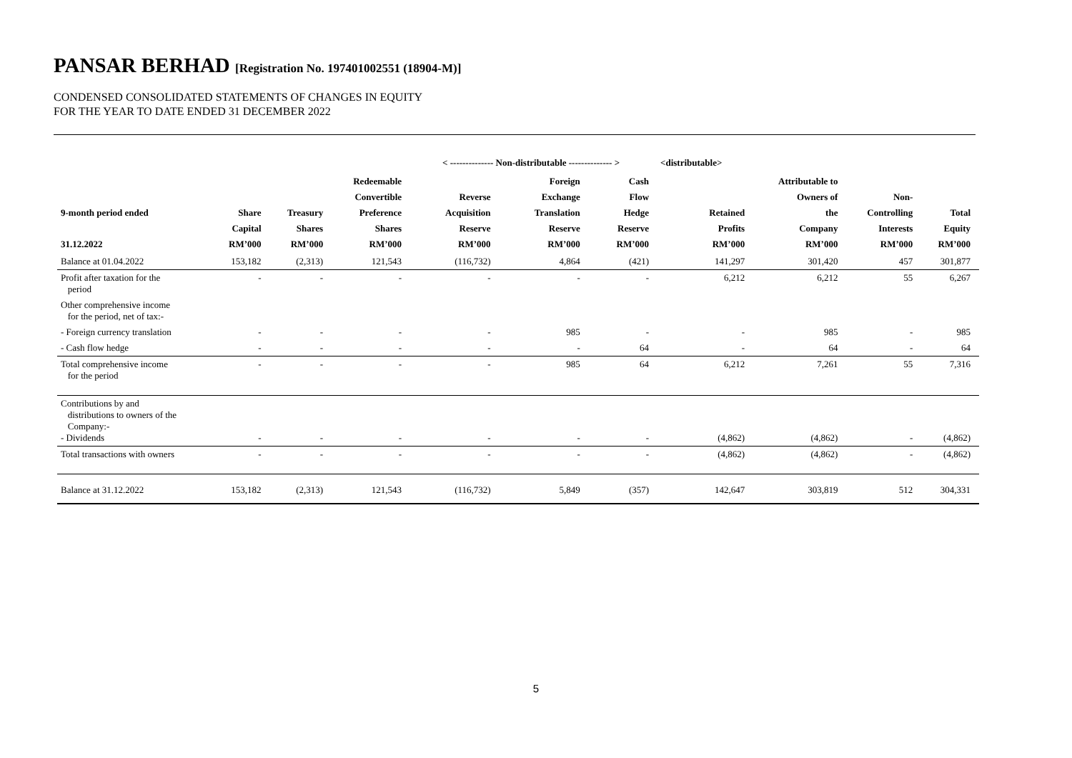PANSAR BERHAD [Registration No. 197401002551 (18904-M)]
CONDENSED CONSOLIDATED STATEMENTS OF CHANGES IN EQUITY
FOR THE YEAR TO DATE ENDED 31 DECEMBER 2022
| | | | | < -------------- Non-distributable -------------- > | | | <distributable> | | | |
| --- | --- | --- | --- | --- | --- | --- | --- | --- | --- | --- |
| 9-month period ended 31.12.2022 | Share Capital RM’000 | Treasury Shares RM’000 | Redeemable Convertible Preference Shares RM’000 | Reverse Acquisition Reserve RM’000 | Foreign Exchange Translation Reserve RM’000 | Cash Flow Hedge Reserve RM’000 | Retained Profits RM’000 | Attributable to Owners of the Company RM’000 | Non- Controlling Interests RM’000 | Total Equity RM’000 |
| Balance at 01.04.2022 | 153,182 | (2,313) | 121,543 | (116,732) | 4,864 | (421) | 141,297 | 301,420 | 457 | 301,877 |
| Profit after taxation for the period | - | - | - | - | - | - | 6,212 | 6,212 | 55 | 6,267 |
| Other comprehensive income for the period, net of tax:- | | | | | | | | | | |
| - Foreign currency translation | - | - | - | - | 985 | - | - | 985 | - | 985 |
| - Cash flow hedge | - | - | - | - | - | 64 | - | 64 | - | 64 |
| Total comprehensive income for the period | - | - | - | - | 985 | 64 | 6,212 | 7,261 | 55 | 7,316 |
| Contributions by and distributions to owners of the Company:- - Dividends | - | - | - | - | - | - | (4,862) | (4,862) | - | (4,862) |
| Total transactions with owners | - | - | - | - | - | - | (4,862) | (4,862) | - | (4,862) |
| Balance at 31.12.2022 | 153,182 | (2,313) | 121,543 | (116,732) | 5,849 | (357) | 142,647 | 303,819 | 512 | 304,331 |
5